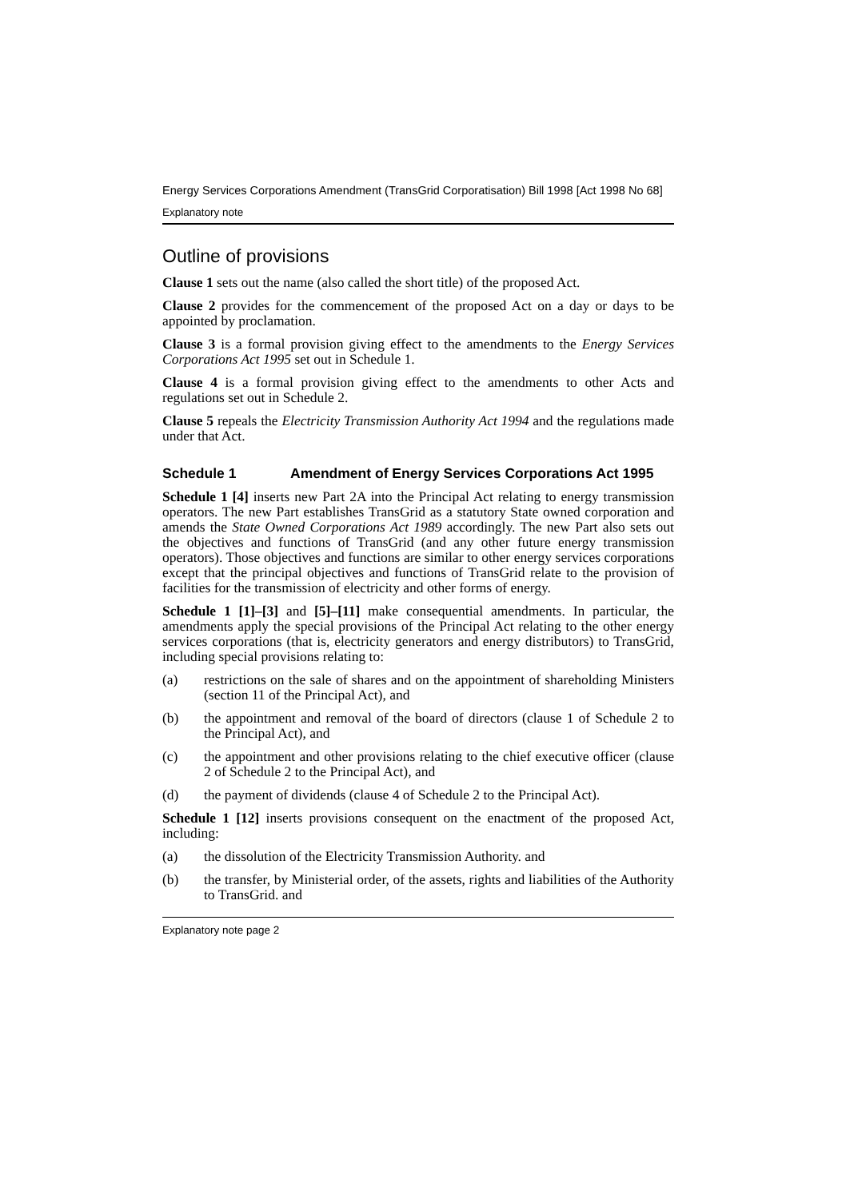Energy Services Corporations Amendment (TransGrid Corporatisation) Bill 1998 [Act 1998 No 68]
Explanatory note
Outline of provisions
Clause 1 sets out the name (also called the short title) of the proposed Act.
Clause 2 provides for the commencement of the proposed Act on a day or days to be appointed by proclamation.
Clause 3 is a formal provision giving effect to the amendments to the Energy Services Corporations Act 1995 set out in Schedule 1.
Clause 4 is a formal provision giving effect to the amendments to other Acts and regulations set out in Schedule 2.
Clause 5 repeals the Electricity Transmission Authority Act 1994 and the regulations made under that Act.
Schedule 1 Amendment of Energy Services Corporations Act 1995
Schedule 1 [4] inserts new Part 2A into the Principal Act relating to energy transmission operators. The new Part establishes TransGrid as a statutory State owned corporation and amends the State Owned Corporations Act 1989 accordingly. The new Part also sets out the objectives and functions of TransGrid (and any other future energy transmission operators). Those objectives and functions are similar to other energy services corporations except that the principal objectives and functions of TransGrid relate to the provision of facilities for the transmission of electricity and other forms of energy.
Schedule 1 [1]–[3] and [5]–[11] make consequential amendments. In particular, the amendments apply the special provisions of the Principal Act relating to the other energy services corporations (that is, electricity generators and energy distributors) to TransGrid, including special provisions relating to:
(a) restrictions on the sale of shares and on the appointment of shareholding Ministers (section 11 of the Principal Act), and
(b) the appointment and removal of the board of directors (clause 1 of Schedule 2 to the Principal Act), and
(c) the appointment and other provisions relating to the chief executive officer (clause 2 of Schedule 2 to the Principal Act), and
(d) the payment of dividends (clause 4 of Schedule 2 to the Principal Act).
Schedule 1 [12] inserts provisions consequent on the enactment of the proposed Act, including:
(a) the dissolution of the Electricity Transmission Authority. and
(b) the transfer, by Ministerial order, of the assets, rights and liabilities of the Authority to TransGrid. and
Explanatory note page 2